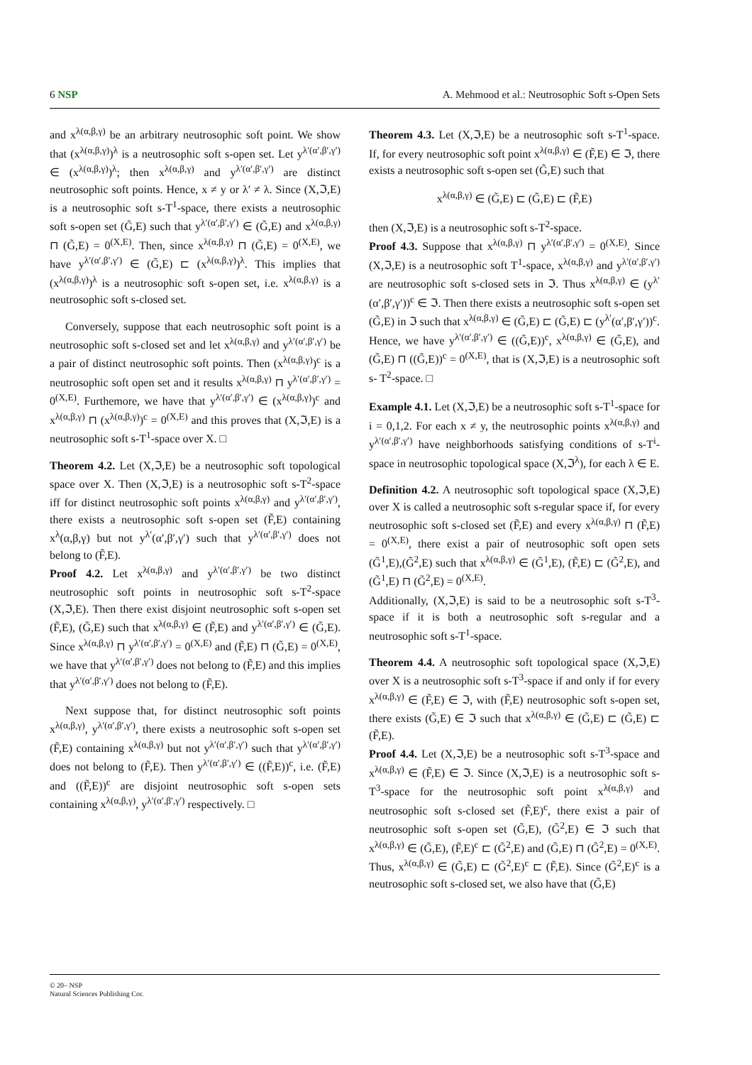6 NSP A. Mehmood et al.: Neutrosophic Soft s-Open Sets
and x<sup>λ(α,β,γ)</sup> be an arbitrary neutrosophic soft point. We show that (x<sup>λ(α,β,γ)</sup>)<sup>λ</sup> is a neutrosophic soft s-open set. Let y<sup>λ′(α′,β′,γ′)</sup> ∈ (x<sup>λ(α,β,γ)</sup>)<sup>λ</sup>; then x<sup>λ(α,β,γ)</sup> and y<sup>λ′(α′,β′,γ′)</sup> are distinct neutrosophic soft points. Hence, x ≠ y or λ′ ≠ λ. Since (X,ℑ,E) is a neutrosophic soft s-T<sup>1</sup>-space, there exists a neutrosophic soft s-open set (G̃,E) such that y<sup>λ′(α′,β′,γ′)</sup> ∈ (G̃,E) and x<sup>λ(α,β,γ)</sup> ⊓ (G̃,E) = 0<sup>(X,E)</sup>. Then, since x<sup>λ(α,β,γ)</sup> ⊓ (G̃,E) = 0<sup>(X,E)</sup>, we have y<sup>λ′(α′,β′,γ′)</sup> ∈ (G̃,E) ⊏ (x<sup>λ(α,β,γ)</sup>)<sup>λ</sup>. This implies that (x<sup>λ(α,β,γ)</sup>)<sup>λ</sup> is a neutrosophic soft s-open set, i.e. x<sup>λ(α,β,γ)</sup> is a neutrosophic soft s-closed set.
Conversely, suppose that each neutrosophic soft point is a neutrosophic soft s-closed set and let x<sup>λ(α,β,γ)</sup> and y<sup>λ′(α′,β′,γ′)</sup> be a pair of distinct neutrosophic soft points. Then (x<sup>λ(α,β,γ)</sup>)<sup>c</sup> is a neutrosophic soft open set and it results x<sup>λ(α,β,γ)</sup> ⊓ y<sup>λ′(α′,β′,γ′)</sup> = 0<sup>(X,E)</sup>. Furthemore, we have that y<sup>λ′(α′,β′,γ′)</sup> ∈ (x<sup>λ(α,β,γ)</sup>)<sup>c</sup> and x<sup>λ(α,β,γ)</sup> ⊓ (x<sup>λ(α,β,γ)</sup>)<sup>c</sup> = 0<sup>(X,E)</sup> and this proves that (X,ℑ,E) is a neutrosophic soft s-T<sup>1</sup>-space over X. □
Theorem 4.2. Let (X,ℑ,E) be a neutrosophic soft topological space over X. Then (X,ℑ,E) is a neutrosophic soft s-T<sup>2</sup>-space iff for distinct neutrosophic soft points x<sup>λ(α,β,γ)</sup> and y<sup>λ′(α′,β′,γ′)</sup>, there exists a neutrosophic soft s-open set (F̃,E) containing x<sup>λ</sup>(α,β,γ) but not y<sup>λ′</sup>(α′,β′,γ′) such that y<sup>λ′(α′,β′,γ′)</sup> does not belong to (F̃,E).
Proof 4.2. Let x<sup>λ(α,β,γ)</sup> and y<sup>λ′(α′,β′,γ′)</sup> be two distinct neutrosophic soft points in neutrosophic soft s-T<sup>2</sup>-space (X,ℑ,E). Then there exist disjoint neutrosophic soft s-open set (F̃,E), (G̃,E) such that x<sup>λ(α,β,γ)</sup> ∈ (F̃,E) and y<sup>λ′(α′,β′,γ′)</sup> ∈ (G̃,E). Since x<sup>λ(α,β,γ)</sup> ⊓ y<sup>λ′(α′,β′,γ′)</sup> = 0<sup>(X,E)</sup> and (F̃,E) ⊓ (G̃,E) = 0<sup>(X,E)</sup>, we have that y<sup>λ′(α′,β′,γ′)</sup> does not belong to (F̃,E) and this implies that y<sup>λ′(α′,β′,γ′)</sup> does not belong to (F̃,E).
Next suppose that, for distinct neutrosophic soft points x<sup>λ(α,β,γ)</sup>, y<sup>λ′(α′,β′,γ′)</sup>, there exists a neutrosophic soft s-open set (F̃,E) containing x<sup>λ(α,β,γ)</sup> but not y<sup>λ′(α′,β′,γ′)</sup> such that y<sup>λ′(α′,β′,γ′)</sup> does not belong to (F̃,E). Then y<sup>λ′(α′,β′,γ′)</sup> ∈ ((F̃,E))<sup>c</sup>, i.e. (F̃,E) and ((F̃,E))<sup>c</sup> are disjoint neutrosophic soft s-open sets containing x<sup>λ(α,β,γ)</sup>, y<sup>λ′(α′,β′,γ′)</sup> respectively. □
Theorem 4.3. Let (X,ℑ,E) be a neutrosophic soft s-T<sup>1</sup>-space. If, for every neutrosophic soft point x<sup>λ(α,β,γ)</sup> ∈ (F̃,E) ∈ ℑ, there exists a neutrosophic soft s-open set (G̃,E) such that
x<sup>λ(α,β,γ)</sup> ∈ (G̃,E) ⊏ (G̃,E) ⊏ (F̃,E)
then (X,ℑ,E) is a neutrosophic soft s-T<sup>2</sup>-space.
Proof 4.3. Suppose that x<sup>λ(α,β,γ)</sup> ⊓ y<sup>λ′(α′,β′,γ′)</sup> = 0<sup>(X,E)</sup>. Since (X,ℑ,E) is a neutrosophic soft T<sup>1</sup>-space, x<sup>λ(α,β,γ)</sup> and y<sup>λ′(α′,β′,γ′)</sup> are neutrosophic soft s-closed sets in ℑ. Thus x<sup>λ(α,β,γ)</sup> ∈ (y<sup>λ′</sup>(α′,β′,γ′))<sup>c</sup> ∈ ℑ. Then there exists a neutrosophic soft s-open set (G̃,E) in ℑ such that x<sup>λ(α,β,γ)</sup> ∈ (G̃,E) ⊏ (G̃,E) ⊏ (y<sup>λ′</sup>(α′,β′,γ′))<sup>c</sup>. Hence, we have y<sup>λ′(α′,β′,γ′)</sup> ∈ ((G̃,E))<sup>c</sup>, x<sup>λ(α,β,γ)</sup> ∈ (G̃,E), and (G̃,E) ⊓ ((G̃,E))<sup>c</sup> = 0<sup>(X,E)</sup>, that is (X,ℑ,E) is a neutrosophic soft s- T<sup>2</sup>-space. □
Example 4.1. Let (X,ℑ,E) be a neutrosophic soft s-T<sup>1</sup>-space for i = 0,1,2. For each x ≠ y, the neutrosophic points x<sup>λ(α,β,γ)</sup> and y<sup>λ′(α′,β′,γ′)</sup> have neighborhoods satisfying conditions of s-T<sup>i</sup>-space in neutrosophic topological space (X,ℑ<sup>λ</sup>), for each λ ∈ E.
Definition 4.2. A neutrosophic soft topological space (X,ℑ,E) over X is called a neutrosophic soft s-regular space if, for every neutrosophic soft s-closed set (F̃,E) and every x<sup>λ(α,β,γ)</sup> ⊓ (F̃,E) = 0<sup>(X,E)</sup>, there exist a pair of neutrosophic soft open sets (G̃<sup>1</sup>,E),(G̃<sup>2</sup>,E) such that x<sup>λ(α,β,γ)</sup> ∈ (G̃<sup>1</sup>,E), (F̃,E) ⊏ (G̃<sup>2</sup>,E), and (G̃<sup>1</sup>,E) ⊓ (G̃<sup>2</sup>,E) = 0<sup>(X,E)</sup>.
Additionally, (X,ℑ,E) is said to be a neutrosophic soft s-T<sup>3</sup>-space if it is both a neutrosophic soft s-regular and a neutrosophic soft s-T<sup>1</sup>-space.
Theorem 4.4. A neutrosophic soft topological space (X,ℑ,E) over X is a neutrosophic soft s-T<sup>3</sup>-space if and only if for every x<sup>λ(α,β,γ)</sup> ∈ (F̃,E) ∈ ℑ, with (F̃,E) neutrosophic soft s-open set, there exists (G̃,E) ∈ ℑ such that x<sup>λ(α,β,γ)</sup> ∈ (G̃,E) ⊏ (G̃,E) ⊏ (F̃,E).
Proof 4.4. Let (X,ℑ,E) be a neutrosophic soft s-T<sup>3</sup>-space and x<sup>λ(α,β,γ)</sup> ∈ (F̃,E) ∈ ℑ. Since (X,ℑ,E) is a neutrosophic soft s-T<sup>3</sup>-space for the neutrosophic soft point x<sup>λ(α,β,γ)</sup> and neutrosophic soft s-closed set (F̃,E)<sup>c</sup>, there exist a pair of neutrosophic soft s-open set (G̃,E), (G̃<sup>2</sup>,E) ∈ ℑ such that x<sup>λ(α,β,γ)</sup> ∈ (G̃,E), (F̃,E)<sup>c</sup> ⊏ (G̃<sup>2</sup>,E) and (G̃,E) ⊓ (G̃<sup>2</sup>,E) = 0<sup>(X,E)</sup>. Thus, x<sup>λ(α,β,γ)</sup> ∈ (G̃,E) ⊏ (G̃<sup>2</sup>,E)<sup>c</sup> ⊏ (F̃,E). Since (G̃<sup>2</sup>,E)<sup>c</sup> is a neutrosophic soft s-closed set, we also have that (G̃,E)
© 20– NSP
Natural Sciences Publishing Cor.